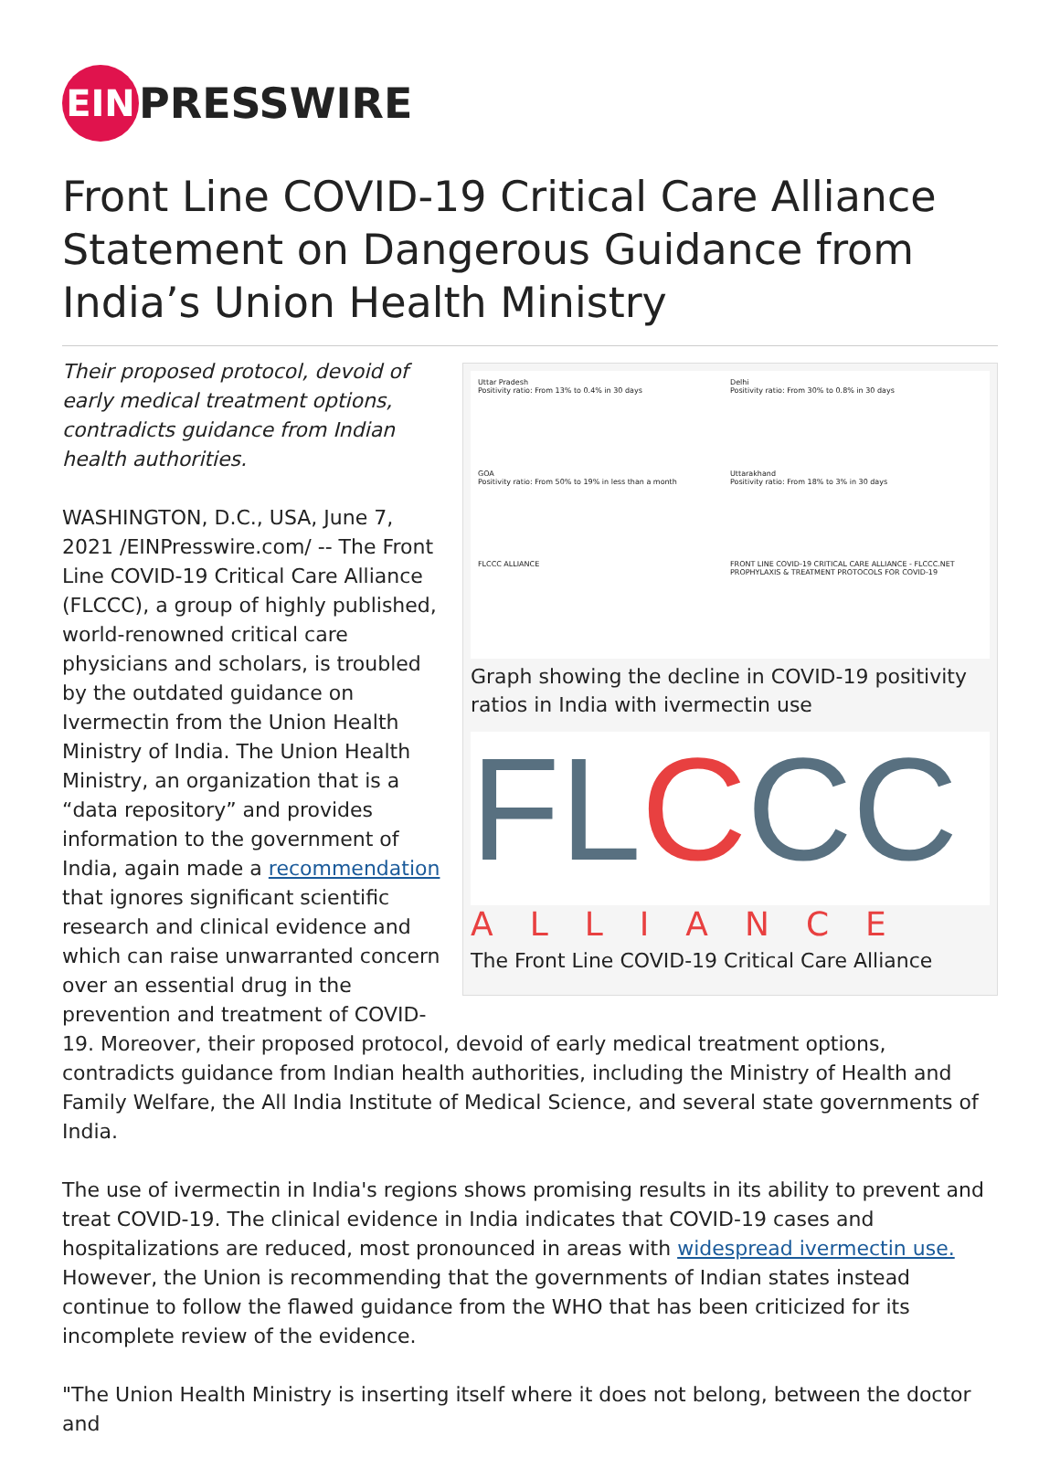EIN PRESSWIRE
Front Line COVID-19 Critical Care Alliance Statement on Dangerous Guidance from India’s Union Health Ministry
Uttar Pradesh
Positivity ratio: From 13% to 0.4% in 30 days
Delhi
Positivity ratio: From 30% to 0.8% in 30 days
GOA
Positivity ratio: From 50% to 19% in less than a month
Uttarakhand
Positivity ratio: From 18% to 3% in 30 days
FLCCC ALLIANCE
FRONT LINE COVID-19 CRITICAL CARE ALLIANCE - FLCCC.NET
PROPHYLAXIS & TREATMENT PROTOCOLS FOR COVID-19
Graph showing the decline in COVID-19 positivity ratios in India with ivermectin use
FLCCC
ALLIANCE
The Front Line COVID-19 Critical Care Alliance
Their proposed protocol, devoid of early medical treatment options, contradicts guidance from Indian health authorities.
WASHINGTON, D.C., USA, June 7, 2021 /EINPresswire.com/ -- The Front Line COVID-19 Critical Care Alliance (FLCCC), a group of highly published, world-renowned critical care physicians and scholars, is troubled by the outdated guidance on Ivermectin from the Union Health Ministry of India. The Union Health Ministry, an organization that is a “data repository” and provides information to the government of India, again made a recommendation that ignores significant scientific research and clinical evidence and which can raise unwarranted concern over an essential drug in the prevention and treatment of COVID-19. Moreover, their proposed protocol, devoid of early medical treatment options, contradicts guidance from Indian health authorities, including the Ministry of Health and Family Welfare, the All India Institute of Medical Science, and several state governments of India.
The use of ivermectin in India's regions shows promising results in its ability to prevent and treat COVID-19. The clinical evidence in India indicates that COVID-19 cases and hospitalizations are reduced, most pronounced in areas with widespread ivermectin use. However, the Union is recommending that the governments of Indian states instead continue to follow the flawed guidance from the WHO that has been criticized for its incomplete review of the evidence.
"The Union Health Ministry is inserting itself where it does not belong, between the doctor and